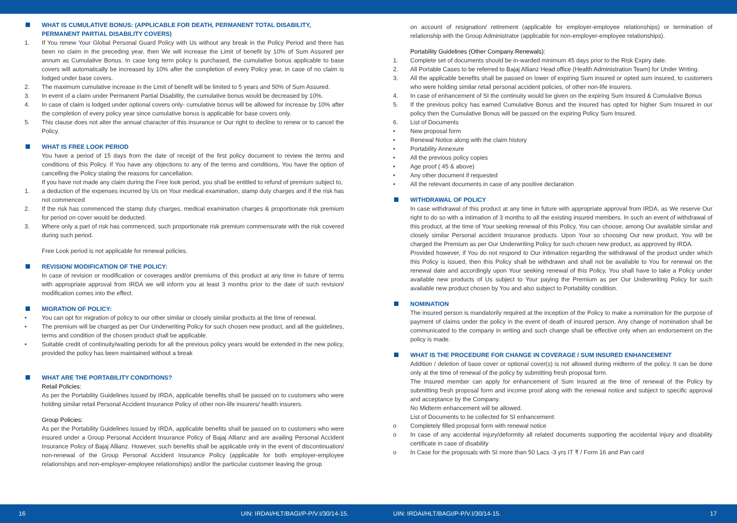WHAT IS CUMULATIVE BONUS: (APPLICABLE FOR DEATH, PERMANENT TOTAL DISABILITY, PERMANENT PARTIAL DISABILITY COVERS)
1. If You renew Your Global Personal Guard Policy with Us without any break in the Policy Period and there has been no claim in the preceding year, then We will increase the Limit of benefit by 10% of Sum Assured per annum as Cumulative Bonus. In case long term policy is purchased, the cumulative bonus applicable to base covers will automatically be increased by 10% after the completion of every Policy year, in case of no claim is lodged under base covers.
2. The maximum cumulative increase in the Limit of benefit will be limited to 5 years and 50% of Sum Assured.
3. In event of a claim under Permanent Partial Disability, the cumulative bonus would be decreased by 10%.
4. In case of claim is lodged under optional covers only- cumulative bonus will be allowed for increase by 10% after the completion of every policy year since cumulative bonus is applicable for base covers only.
5. This clause does not alter the annual character of this insurance or Our right to decline to renew or to cancel the Policy.
WHAT IS FREE LOOK PERIOD
You have a period of 15 days from the date of receipt of the first policy document to review the terms and conditions of this Policy. If You have any objections to any of the terms and conditions, You have the option of cancelling the Policy stating the reasons for cancellation.
If you have not made any claim during the Free look period, you shall be entitled to refund of premium subject to,
1. a deduction of the expenses incurred by Us on Your medical examination, stamp duty charges and if the risk has not commenced
2. If the risk has commenced the stamp duty charges, medical examination charges & proportionate risk premium for period on cover would be deducted.
3. Where only a part of risk has commenced, such proportionate risk premium commensurate with the risk covered during such period.
Free Look period is not applicable for renewal policies.
REVISION/ MODIFICATION OF THE POLICY:
In case of revision or modification or coverages and/or premiums of this product at any time in future of terms with appropriate approval from IRDA we will inform you at least 3 months prior to the date of such revision/ modification comes into the effect.
MIGRATION OF POLICY:
• You can opt for migration of policy to our other similar or closely similar products at the time of renewal.
• The premium will be charged as per Our Underwriting Policy for such chosen new product, and all the guidelines, terms and condition of the chosen product shall be applicable.
• Suitable credit of continuity/waiting periods for all the previous policy years would be extended in the new policy, provided the policy has been maintained without a break
WHAT ARE THE PORTABILITY CONDITIONS?
Retail Policies:
As per the Portability Guidelines issued by IRDA, applicable benefits shall be passed on to customers who were holding similar retail Personal Accident Insurance Policy of other non-life insurers/ health insurers.
Group Policies:
As per the Portability Guidelines issued by IRDA, applicable benefits shall be passed on to customers who were insured under a Group Personal Accident Insurance Policy of Bajaj Allianz and are availing Personal Accident Insurance Policy of Bajaj Allianz. However, such benefits shall be applicable only in the event of discontinuation/ non-renewal of the Group Personal Accident Insurance Policy (applicable for both employer-employee relationships and non-employer-employee relationships) and/or the particular customer leaving the group
on account of resignation/ retirement (applicable for employer-employee relationships) or termination of relationship with the Group Administrator (applicable for non-employer-employee relationships).
Portability Guidelines (Other Company Renewals):
1. Complete set of documents should be in-warded minimum 45 days prior to the Risk Expiry date.
2. All Portable Cases to be referred to Bajaj Allianz Head office (Health Administration Team) for Under Writing.
3. All the applicable benefits shall be passed on lower of expiring Sum insured or opted sum insured, to customers who were holding similar retail personal accident policies, of other non-life insurers.
4. In case of enhancement of SI the continuity would be given on the expiring Sum Insured & Cumulative Bonus
5. If the previous policy has earned Cumulative Bonus and the insured has opted for higher Sum Insured in our policy then the Cumulative Bonus will be passed on the expiring Policy Sum Insured.
6. List of Documents
• New proposal form
• Renewal Notice along with the claim history
• Portability Annexure
• All the previous policy copies
• Age proof ( 45 & above)
• Any other document if requested
• All the relevant documents in case of any positive declaration
WITHDRAWAL OF POLICY
In case withdrawal of this product at any time in future with appropriate approval from IRDA, as We reserve Our right to do so with a intimation of 3 months to all the existing insured members. In such an event of withdrawal of this product, at the time of Your seeking renewal of this Policy, You can choose, among Our available similar and closely similar Personal accident Insurance products. Upon Your so choosing Our new product, You will be charged the Premium as per Our Underwriting Policy for such chosen new product, as approved by IRDA.
Provided however, if You do not respond to Our intimation regarding the withdrawal of the product under which this Policy is issued, then this Policy shall be withdrawn and shall not be available to You for renewal on the renewal date and accordingly upon Your seeking renewal of this Policy, You shall have to take a Policy under available new products of Us subject to Your paying the Premium as per Our Underwriting Policy for such available new product chosen by You and also subject to Portability condition.
NOMINATION
The insured person is mandatorily required at the inception of the Policy to make a nomination for the purpose of payment of claims under the policy in the event of death of insured person. Any change of nomination shall be communicated to the company in writing and such change shall be effective only when an endorsement on the policy is made.
WHAT IS THE PROCEDURE FOR CHANGE IN COVERAGE / SUM INSURED ENHANCEMENT
Addition / deletion of base cover or optional cover(s) is not allowed during midterm of the policy. It can be done only at the time of renewal of the policy by submitting fresh proposal form.
The Insured member can apply for enhancement of Sum Insured at the time of renewal of the Policy by submitting fresh proposal form and income proof along with the renewal notice and subject to specific approval and acceptance by the Company.
No Midterm enhancement will be allowed.
List of Documents to be collected for SI enhancement:
o Completely filled proposal form with renewal notice
o In case of any accidental injury/deformity all related documents supporting the accidental injury and disability certificate in case of disability
o In Case for the proposals with SI more than 50 Lacs -3 yrs IT ₹ / Form 16 and Pan card
16 UIN: IRDAI/HLT/BAGI/P-P/V.I/30/14-15. UIN: IRDAI/HLT/BAGI/P-P/V.I/30/14-15. 17